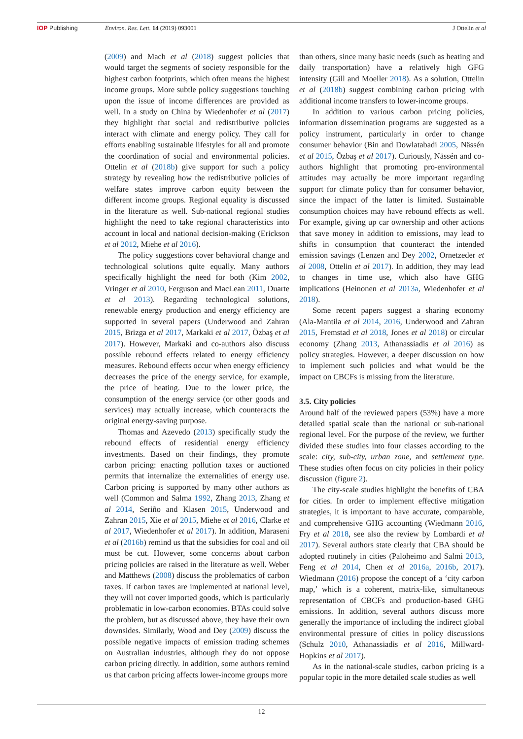IOP Publishing Environ. Res. Lett. 14 (2019) 093001
J Ottelin et al
(2009) and Mach et al (2018) suggest policies that would target the segments of society responsible for the highest carbon footprints, which often means the highest income groups. More subtle policy suggestions touching upon the issue of income differences are provided as well. In a study on China by Wiedenhofer et al (2017) they highlight that social and redistributive policies interact with climate and energy policy. They call for efforts enabling sustainable lifestyles for all and promote the coordination of social and environmental policies. Ottelin et al (2018b) give support for such a policy strategy by revealing how the redistributive policies of welfare states improve carbon equity between the different income groups. Regional equality is discussed in the literature as well. Sub-national regional studies highlight the need to take regional characteristics into account in local and national decision-making (Erickson et al 2012, Miehe et al 2016).
The policy suggestions cover behavioral change and technological solutions quite equally. Many authors specifically highlight the need for both (Kim 2002, Vringer et al 2010, Ferguson and MacLean 2011, Duarte et al 2013). Regarding technological solutions, renewable energy production and energy efficiency are supported in several papers (Underwood and Zahran 2015, Brizga et al 2017, Markaki et al 2017, Özbaş et al 2017). However, Markaki and co-authors also discuss possible rebound effects related to energy efficiency measures. Rebound effects occur when energy efficiency decreases the price of the energy service, for example, the price of heating. Due to the lower price, the consumption of the energy service (or other goods and services) may actually increase, which counteracts the original energy-saving purpose.
Thomas and Azevedo (2013) specifically study the rebound effects of residential energy efficiency investments. Based on their findings, they promote carbon pricing: enacting pollution taxes or auctioned permits that internalize the externalities of energy use. Carbon pricing is supported by many other authors as well (Common and Salma 1992, Zhang 2013, Zhang et al 2014, Seriño and Klasen 2015, Underwood and Zahran 2015, Xie et al 2015, Miehe et al 2016, Clarke et al 2017, Wiedenhofer et al 2017). In addition, Maraseni et al (2016b) remind us that the subsidies for coal and oil must be cut. However, some concerns about carbon pricing policies are raised in the literature as well. Weber and Matthews (2008) discuss the problematics of carbon taxes. If carbon taxes are implemented at national level, they will not cover imported goods, which is particularly problematic in low-carbon economies. BTAs could solve the problem, but as discussed above, they have their own downsides. Similarly, Wood and Dey (2009) discuss the possible negative impacts of emission trading schemes on Australian industries, although they do not oppose carbon pricing directly. In addition, some authors remind us that carbon pricing affects lower-income groups more
than others, since many basic needs (such as heating and daily transportation) have a relatively high GFG intensity (Gill and Moeller 2018). As a solution, Ottelin et al (2018b) suggest combining carbon pricing with additional income transfers to lower-income groups.
In addition to various carbon pricing policies, information dissemination programs are suggested as a policy instrument, particularly in order to change consumer behavior (Bin and Dowlatabadi 2005, Nässén et al 2015, Özbaş et al 2017). Curiously, Nässén and co-authors highlight that promoting pro-environmental attitudes may actually be more important regarding support for climate policy than for consumer behavior, since the impact of the latter is limited. Sustainable consumption choices may have rebound effects as well. For example, giving up car ownership and other actions that save money in addition to emissions, may lead to shifts in consumption that counteract the intended emission savings (Lenzen and Dey 2002, Ornetzeder et al 2008, Ottelin et al 2017). In addition, they may lead to changes in time use, which also have GHG implications (Heinonen et al 2013a, Wiedenhofer et al 2018).
Some recent papers suggest a sharing economy (Ala-Mantila et al 2014, 2016, Underwood and Zahran 2015, Fremstad et al 2018, Jones et al 2018) or circular economy (Zhang 2013, Athanassiadis et al 2016) as policy strategies. However, a deeper discussion on how to implement such policies and what would be the impact on CBCFs is missing from the literature.
3.5. City policies
Around half of the reviewed papers (53%) have a more detailed spatial scale than the national or sub-national regional level. For the purpose of the review, we further divided these studies into four classes according to the scale: city, sub-city, urban zone, and settlement type. These studies often focus on city policies in their policy discussion (figure 2).
The city-scale studies highlight the benefits of CBA for cities. In order to implement effective mitigation strategies, it is important to have accurate, comparable, and comprehensive GHG accounting (Wiedmann 2016, Fry et al 2018, see also the review by Lombardi et al 2017). Several authors state clearly that CBA should be adopted routinely in cities (Paloheimo and Salmi 2013, Feng et al 2014, Chen et al 2016a, 2016b, 2017). Wiedmann (2016) propose the concept of a ‘city carbon map,’ which is a coherent, matrix-like, simultaneous representation of CBCFs and production-based GHG emissions. In addition, several authors discuss more generally the importance of including the indirect global environmental pressure of cities in policy discussions (Schulz 2010, Athanassiadis et al 2016, Millward-Hopkins et al 2017).
As in the national-scale studies, carbon pricing is a popular topic in the more detailed scale studies as well
12